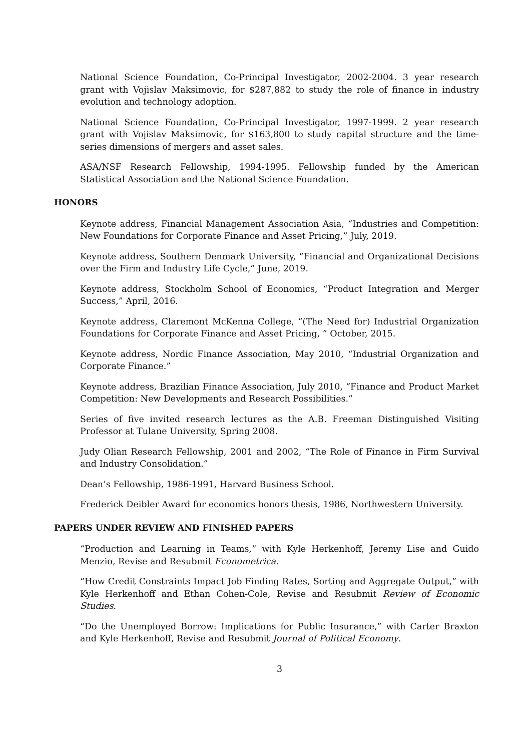National Science Foundation, Co-Principal Investigator, 2002-2004. 3 year research grant with Vojislav Maksimovic, for $287,882 to study the role of finance in industry evolution and technology adoption.
National Science Foundation, Co-Principal Investigator, 1997-1999. 2 year research grant with Vojislav Maksimovic, for $163,800 to study capital structure and the time-series dimensions of mergers and asset sales.
ASA/NSF Research Fellowship, 1994-1995. Fellowship funded by the American Statistical Association and the National Science Foundation.
HONORS
Keynote address, Financial Management Association Asia, “Industries and Competition: New Foundations for Corporate Finance and Asset Pricing,” July, 2019.
Keynote address, Southern Denmark University, “Financial and Organizational Decisions over the Firm and Industry Life Cycle,” June, 2019.
Keynote address, Stockholm School of Economics, “Product Integration and Merger Success,” April, 2016.
Keynote address, Claremont McKenna College, “(The Need for) Industrial Organization Foundations for Corporate Finance and Asset Pricing, ” October, 2015.
Keynote address, Nordic Finance Association, May 2010, “Industrial Organization and Corporate Finance.”
Keynote address, Brazilian Finance Association, July 2010, “Finance and Product Market Competition: New Developments and Research Possibilities.”
Series of five invited research lectures as the A.B. Freeman Distinguished Visiting Professor at Tulane University, Spring 2008.
Judy Olian Research Fellowship, 2001 and 2002, “The Role of Finance in Firm Survival and Industry Consolidation.”
Dean’s Fellowship, 1986-1991, Harvard Business School.
Frederick Deibler Award for economics honors thesis, 1986, Northwestern University.
PAPERS UNDER REVIEW AND FINISHED PAPERS
“Production and Learning in Teams,” with Kyle Herkenhoff, Jeremy Lise and Guido Menzio, Revise and Resubmit Econometrica.
“How Credit Constraints Impact Job Finding Rates, Sorting and Aggregate Output,” with Kyle Herkenhoff and Ethan Cohen-Cole, Revise and Resubmit Review of Economic Studies.
“Do the Unemployed Borrow: Implications for Public Insurance,” with Carter Braxton and Kyle Herkenhoff, Revise and Resubmit Journal of Political Economy.
3